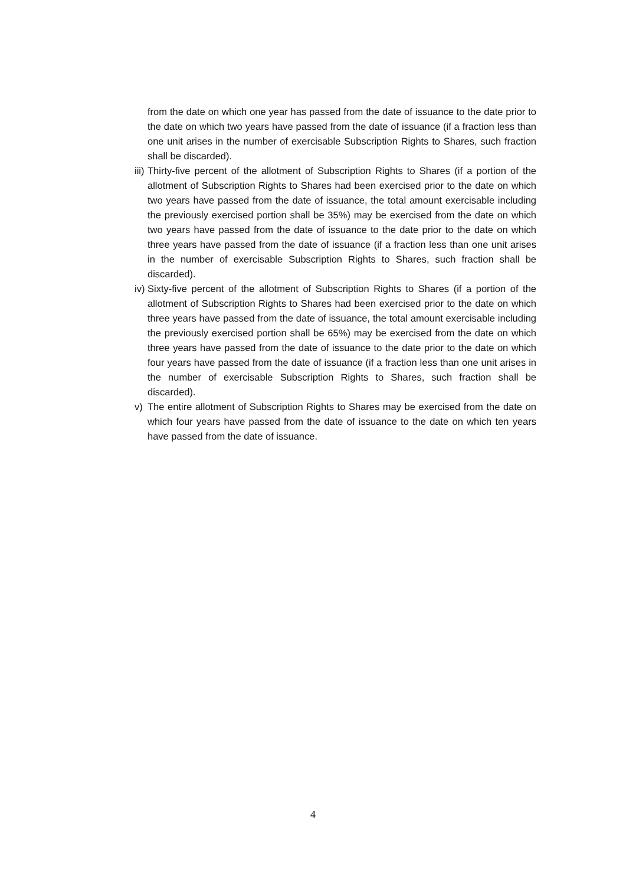from the date on which one year has passed from the date of issuance to the date prior to the date on which two years have passed from the date of issuance (if a fraction less than one unit arises in the number of exercisable Subscription Rights to Shares, such fraction shall be discarded).
iii) Thirty-five percent of the allotment of Subscription Rights to Shares (if a portion of the allotment of Subscription Rights to Shares had been exercised prior to the date on which two years have passed from the date of issuance, the total amount exercisable including the previously exercised portion shall be 35%) may be exercised from the date on which two years have passed from the date of issuance to the date prior to the date on which three years have passed from the date of issuance (if a fraction less than one unit arises in the number of exercisable Subscription Rights to Shares, such fraction shall be discarded).
iv) Sixty-five percent of the allotment of Subscription Rights to Shares (if a portion of the allotment of Subscription Rights to Shares had been exercised prior to the date on which three years have passed from the date of issuance, the total amount exercisable including the previously exercised portion shall be 65%) may be exercised from the date on which three years have passed from the date of issuance to the date prior to the date on which four years have passed from the date of issuance (if a fraction less than one unit arises in the number of exercisable Subscription Rights to Shares, such fraction shall be discarded).
v) The entire allotment of Subscription Rights to Shares may be exercised from the date on which four years have passed from the date of issuance to the date on which ten years have passed from the date of issuance.
4